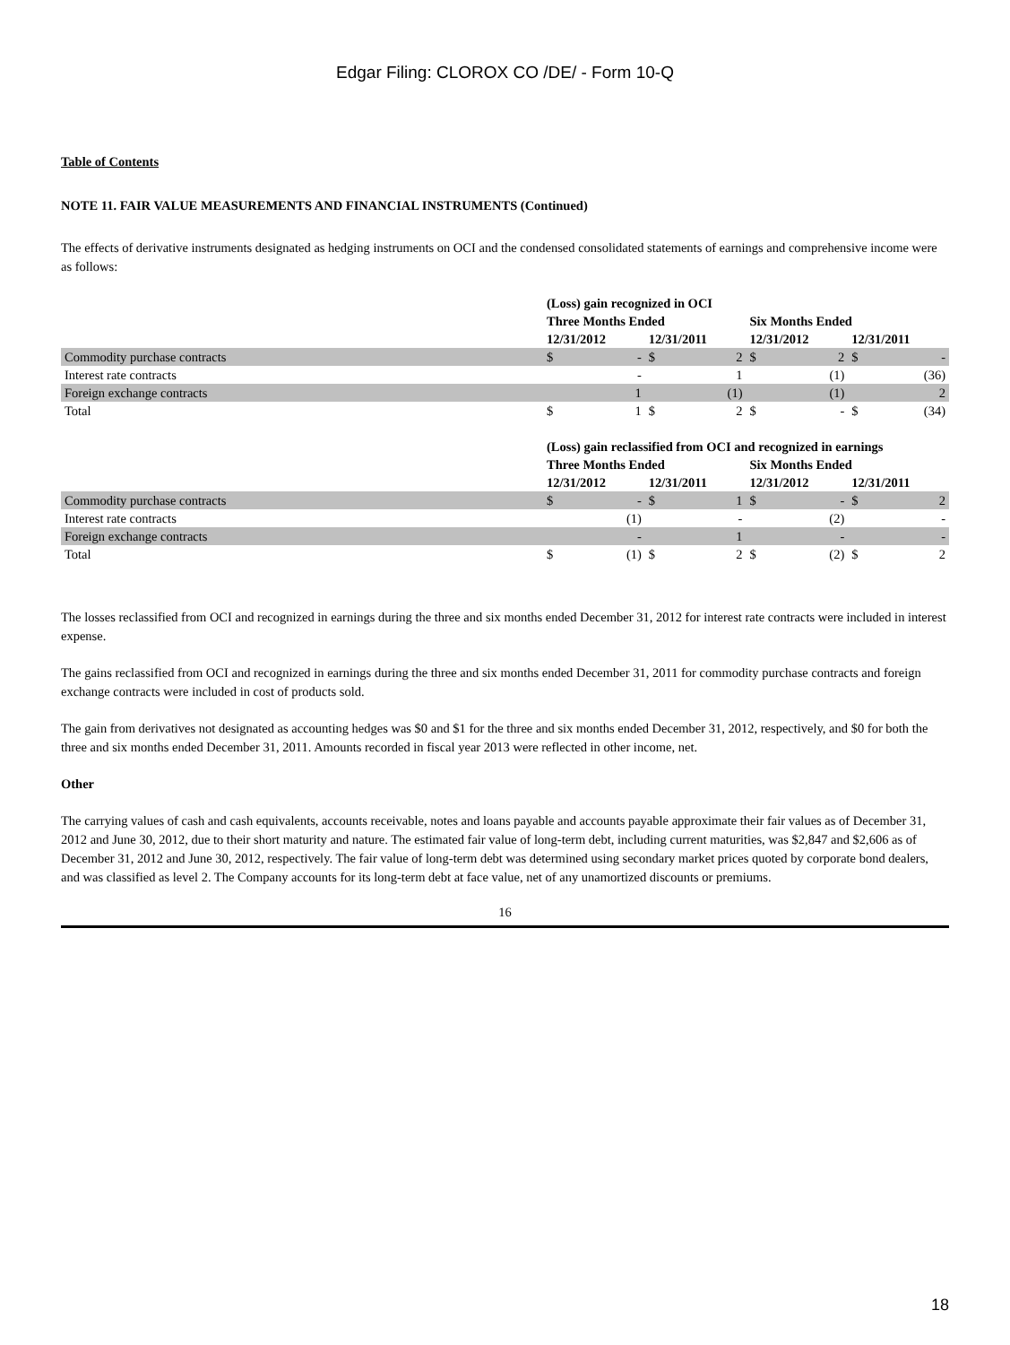Edgar Filing: CLOROX CO /DE/ - Form 10-Q
Table of Contents
NOTE 11. FAIR VALUE MEASUREMENTS AND FINANCIAL INSTRUMENTS (Continued)
The effects of derivative instruments designated as hedging instruments on OCI and the condensed consolidated statements of earnings and comprehensive income were as follows:
| | (Loss) gain recognized in OCI | | | | | | | |
| --- | --- | --- | --- | --- | --- | --- | --- | --- |
| | Three Months Ended | | | | Six Months Ended | | | |
| | 12/31/2012 | | 12/31/2011 | | 12/31/2012 | | 12/31/2011 | |
| Commodity purchase contracts | $ | - | $ | 2 | $ | 2 | $ | - |
| Interest rate contracts | | - | | 1 | | (1) | | (36) |
| Foreign exchange contracts | | 1 | | (1) | | (1) | | 2 |
| Total | $ | 1 | $ | 2 | $ | - | $ | (34) |
| | (Loss) gain reclassified from OCI and recognized in earnings | | | | | | | |
| --- | --- | --- | --- | --- | --- | --- | --- | --- |
| | Three Months Ended | | | | Six Months Ended | | | |
| | 12/31/2012 | | 12/31/2011 | | 12/31/2012 | | 12/31/2011 | |
| Commodity purchase contracts | $ | - | $ | 1 | $ | - | $ | 2 |
| Interest rate contracts | | (1) | | - | | (2) | | - |
| Foreign exchange contracts | | - | | 1 | | - | | - |
| Total | $ | (1) | $ | 2 | $ | (2) | $ | 2 |
The losses reclassified from OCI and recognized in earnings during the three and six months ended December 31, 2012 for interest rate contracts were included in interest expense.
The gains reclassified from OCI and recognized in earnings during the three and six months ended December 31, 2011 for commodity purchase contracts and foreign exchange contracts were included in cost of products sold.
The gain from derivatives not designated as accounting hedges was $0 and $1 for the three and six months ended December 31, 2012, respectively, and $0 for both the three and six months ended December 31, 2011. Amounts recorded in fiscal year 2013 were reflected in other income, net.
Other
The carrying values of cash and cash equivalents, accounts receivable, notes and loans payable and accounts payable approximate their fair values as of December 31, 2012 and June 30, 2012, due to their short maturity and nature. The estimated fair value of long-term debt, including current maturities, was $2,847 and $2,606 as of December 31, 2012 and June 30, 2012, respectively. The fair value of long-term debt was determined using secondary market prices quoted by corporate bond dealers, and was classified as level 2. The Company accounts for its long-term debt at face value, net of any unamortized discounts or premiums.
16
18